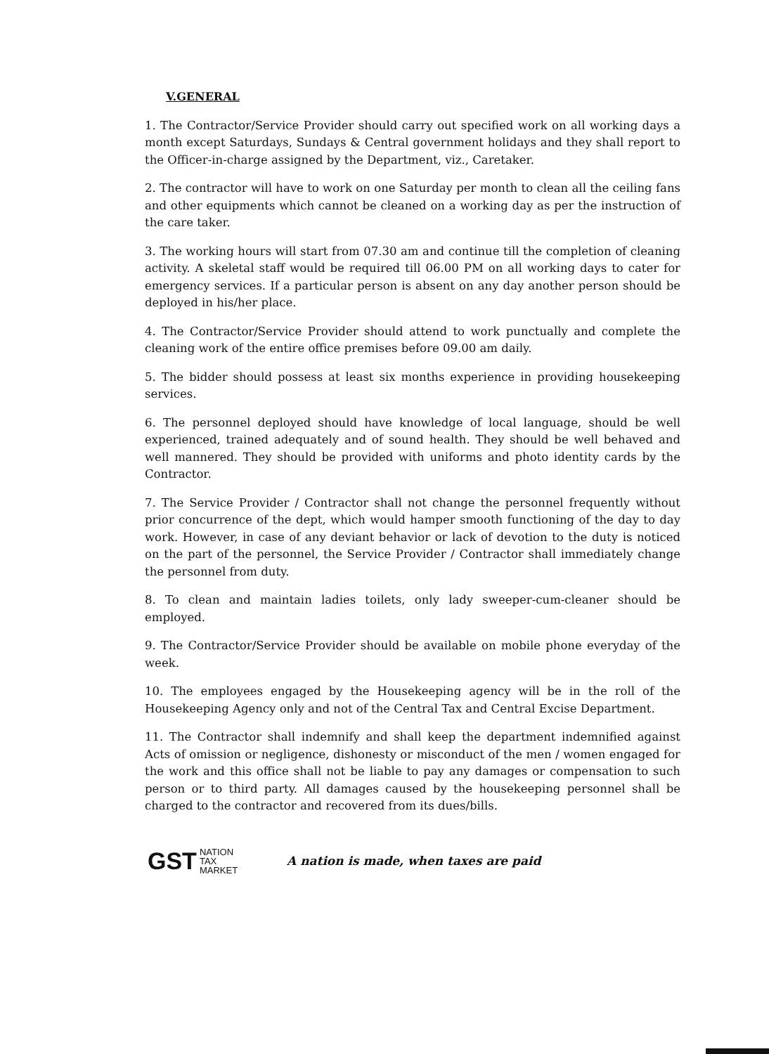V.GENERAL
1. The Contractor/Service Provider should carry out specified work on all working days a month except Saturdays, Sundays & Central government holidays and they shall report to the Officer-in-charge assigned by the Department, viz., Caretaker.
2. The contractor will have to work on one Saturday per month to clean all the ceiling fans and other equipments which cannot be cleaned on a working day as per the instruction of the care taker.
3. The working hours will start from 07.30 am and continue till the completion of cleaning activity. A skeletal staff would be required till 06.00 PM on all working days to cater for emergency services. If a particular person is absent on any day another person should be deployed in his/her place.
4. The Contractor/Service Provider should attend to work punctually and complete the cleaning work of the entire office premises before 09.00 am daily.
5. The bidder should possess at least six months experience in providing housekeeping services.
6. The personnel deployed should have knowledge of local language, should be well experienced, trained adequately and of sound health. They should be well behaved and well mannered. They should be provided with uniforms and photo identity cards by the Contractor.
7. The Service Provider / Contractor shall not change the personnel frequently without prior concurrence of the dept, which would hamper smooth functioning of the day to day work. However, in case of any deviant behavior or lack of devotion to the duty is noticed on the part of the personnel, the Service Provider / Contractor shall immediately change the personnel from duty.
8. To clean and maintain ladies toilets, only lady sweeper-cum-cleaner should be employed.
9. The Contractor/Service Provider should be available on mobile phone everyday of the week.
10. The employees engaged by the Housekeeping agency will be in the roll of the Housekeeping Agency only and not of the Central Tax and Central Excise Department.
11. The Contractor shall indemnify and shall keep the department indemnified against Acts of omission or negligence, dishonesty or misconduct of the men / women engaged for the work and this office shall not be liable to pay any damages or compensation to such person or to third party. All damages caused by the housekeeping personnel shall be charged to the contractor and recovered from its dues/bills.
GST
NATION
TAX
MARKET
A nation is made, when taxes are paid